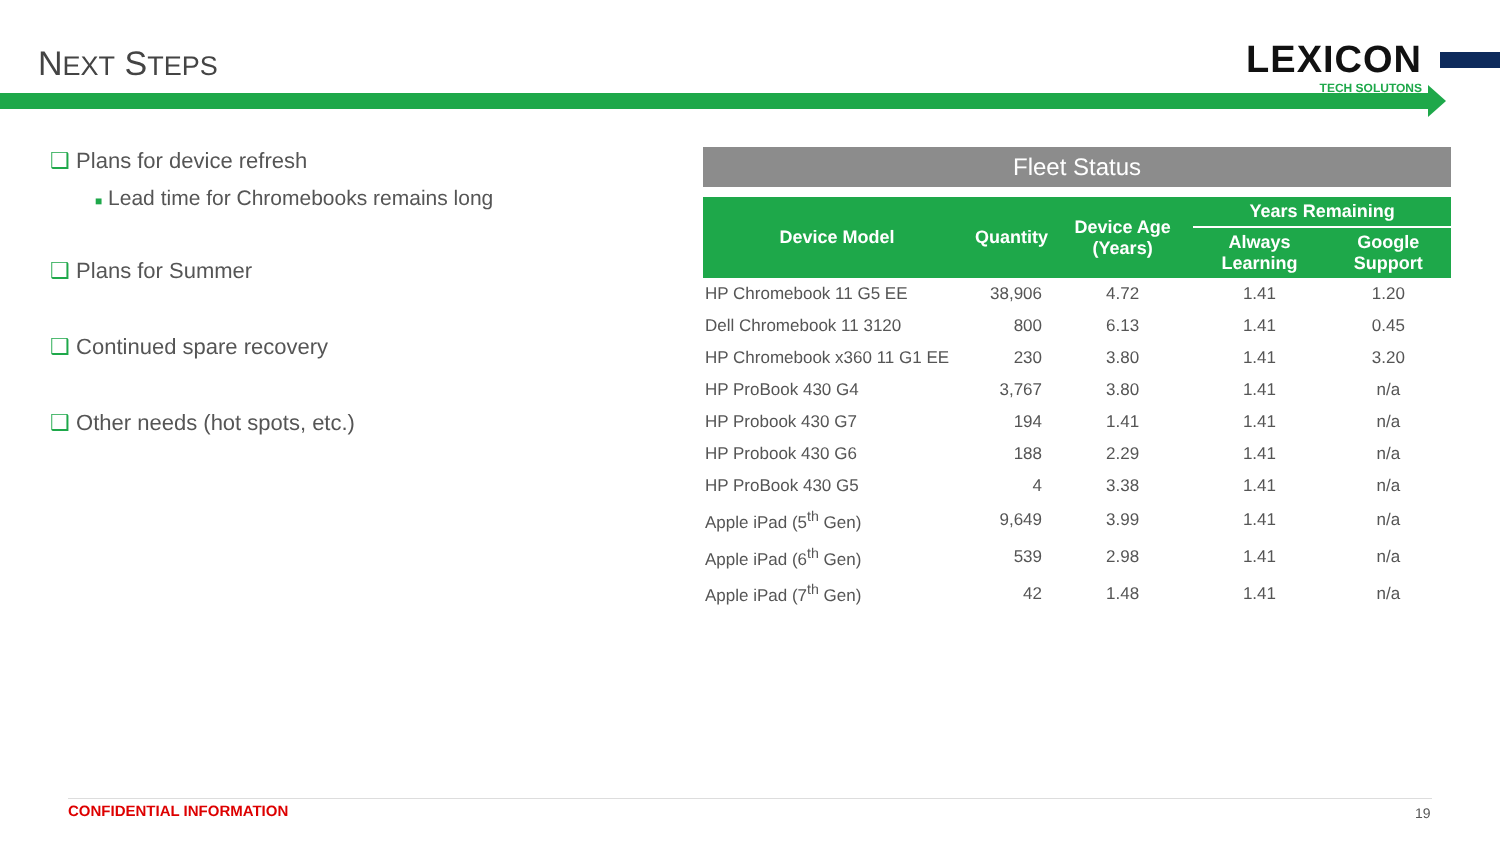NEXT STEPS
LEXICON
TECH SOLUTONS
❑ Plans for device refresh
■ Lead time for Chromebooks remains long
❑ Plans for Summer
❑ Continued spare recovery
❑ Other needs (hot spots, etc.)
Fleet Status
| Device Model | Quantity | Device Age (Years) | Years Remaining | |
| --- | --- | --- | --- | --- |
| | | | Always Learning | Google Support |
| HP Chromebook 11 G5 EE | 38,906 | 4.72 | 1.41 | 1.20 |
| Dell Chromebook 11 3120 | 800 | 6.13 | 1.41 | 0.45 |
| HP Chromebook x360 11 G1 EE | 230 | 3.80 | 1.41 | 3.20 |
| HP ProBook 430 G4 | 3,767 | 3.80 | 1.41 | n/a |
| HP Probook 430 G7 | 194 | 1.41 | 1.41 | n/a |
| HP Probook 430 G6 | 188 | 2.29 | 1.41 | n/a |
| HP ProBook 430 G5 | 4 | 3.38 | 1.41 | n/a |
| Apple iPad (5<sup>th</sup> Gen) | 9,649 | 3.99 | 1.41 | n/a |
| Apple iPad (6<sup>th</sup> Gen) | 539 | 2.98 | 1.41 | n/a |
| Apple iPad (7<sup>th</sup> Gen) | 42 | 1.48 | 1.41 | n/a |
CONFIDENTIAL INFORMATION 19